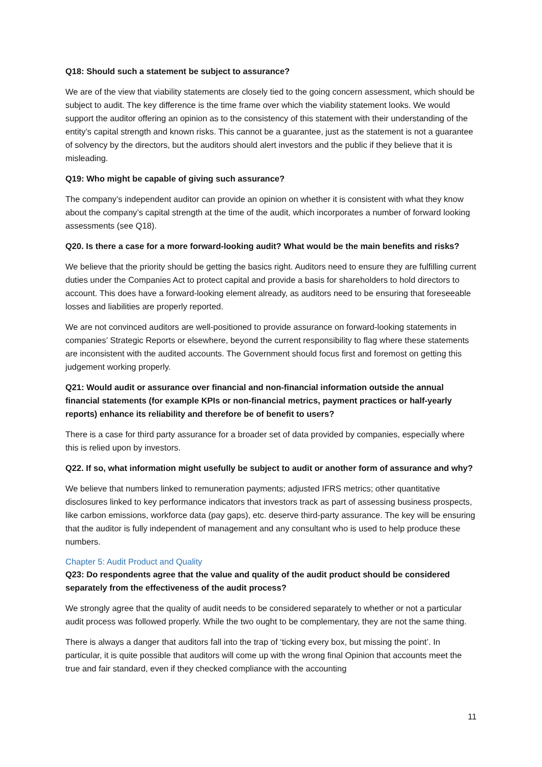Q18: Should such a statement be subject to assurance?
We are of the view that viability statements are closely tied to the going concern assessment, which should be subject to audit. The key difference is the time frame over which the viability statement looks. We would support the auditor offering an opinion as to the consistency of this statement with their understanding of the entity’s capital strength and known risks. This cannot be a guarantee, just as the statement is not a guarantee of solvency by the directors, but the auditors should alert investors and the public if they believe that it is misleading.
Q19: Who might be capable of giving such assurance?
The company’s independent auditor can provide an opinion on whether it is consistent with what they know about the company’s capital strength at the time of the audit, which incorporates a number of forward looking assessments (see Q18).
Q20. Is there a case for a more forward-looking audit? What would be the main benefits and risks?
We believe that the priority should be getting the basics right. Auditors need to ensure they are fulfilling current duties under the Companies Act to protect capital and provide a basis for shareholders to hold directors to account. This does have a forward-looking element already, as auditors need to be ensuring that foreseeable losses and liabilities are properly reported.
We are not convinced auditors are well-positioned to provide assurance on forward-looking statements in companies’ Strategic Reports or elsewhere, beyond the current responsibility to flag where these statements are inconsistent with the audited accounts. The Government should focus first and foremost on getting this judgement working properly.
Q21: Would audit or assurance over financial and non-financial information outside the annual financial statements (for example KPIs or non-financial metrics, payment practices or half-yearly reports) enhance its reliability and therefore be of benefit to users?
There is a case for third party assurance for a broader set of data provided by companies, especially where this is relied upon by investors.
Q22. If so, what information might usefully be subject to audit or another form of assurance and why?
We believe that numbers linked to remuneration payments; adjusted IFRS metrics; other quantitative disclosures linked to key performance indicators that investors track as part of assessing business prospects, like carbon emissions, workforce data (pay gaps), etc. deserve third-party assurance. The key will be ensuring that the auditor is fully independent of management and any consultant who is used to help produce these numbers.
Chapter 5: Audit Product and Quality
Q23: Do respondents agree that the value and quality of the audit product should be considered separately from the effectiveness of the audit process?
We strongly agree that the quality of audit needs to be considered separately to whether or not a particular audit process was followed properly. While the two ought to be complementary, they are not the same thing.
There is always a danger that auditors fall into the trap of ‘ticking every box, but missing the point’. In particular, it is quite possible that auditors will come up with the wrong final Opinion that accounts meet the true and fair standard, even if they checked compliance with the accounting
11